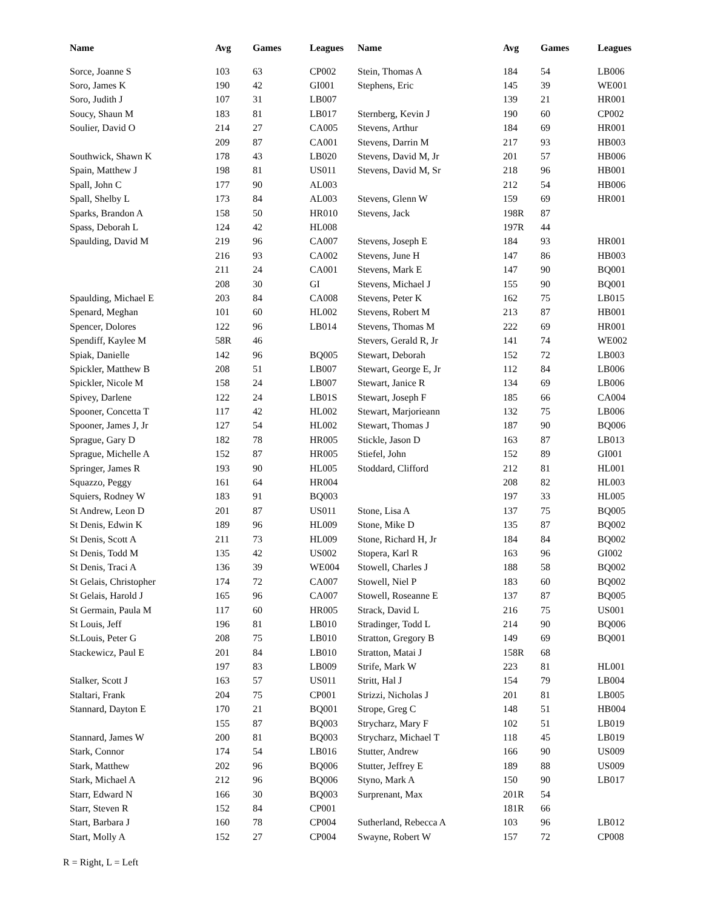| Name | Avg | Games | Leagues |
| --- | --- | --- | --- |
| Sorce, Joanne S | 103 | 63 | CP002 |
| Soro, James K | 190 | 42 | GI001 |
| Soro, Judith J | 107 | 31 | LB007 |
| Soucy, Shaun M | 183 | 81 | LB017 |
| Soulier, David O | 214 | 27 | CA005 |
| | 209 | 87 | CA001 |
| Southwick, Shawn K | 178 | 43 | LB020 |
| Spain, Matthew J | 198 | 81 | US011 |
| Spall, John C | 177 | 90 | AL003 |
| Spall, Shelby L | 173 | 84 | AL003 |
| Sparks, Brandon A | 158 | 50 | HR010 |
| Spass, Deborah L | 124 | 42 | HL008 |
| Spaulding, David M | 219 | 96 | CA007 |
| | 216 | 93 | CA002 |
| | 211 | 24 | CA001 |
| | 208 | 30 | GI |
| Spaulding, Michael E | 203 | 84 | CA008 |
| Spenard, Meghan | 101 | 60 | HL002 |
| Spencer, Dolores | 122 | 96 | LB014 |
| Spendiff, Kaylee M | 58R | 46 | |
| Spiak, Danielle | 142 | 96 | BQ005 |
| Spickler, Matthew B | 208 | 51 | LB007 |
| Spickler, Nicole M | 158 | 24 | LB007 |
| Spivey, Darlene | 122 | 24 | LB01S |
| Spooner, Concetta T | 117 | 42 | HL002 |
| Spooner, James J, Jr | 127 | 54 | HL002 |
| Sprague, Gary D | 182 | 78 | HR005 |
| Sprague, Michelle A | 152 | 87 | HR005 |
| Springer, James R | 193 | 90 | HL005 |
| Squazzo, Peggy | 161 | 64 | HR004 |
| Squiers, Rodney W | 183 | 91 | BQ003 |
| St Andrew, Leon D | 201 | 87 | US011 |
| St Denis, Edwin K | 189 | 96 | HL009 |
| St Denis, Scott A | 211 | 73 | HL009 |
| St Denis, Todd M | 135 | 42 | US002 |
| St Denis, Traci A | 136 | 39 | WE004 |
| St Gelais, Christopher | 174 | 72 | CA007 |
| St Gelais, Harold J | 165 | 96 | CA007 |
| St Germain, Paula M | 117 | 60 | HR005 |
| St Louis, Jeff | 196 | 81 | LB010 |
| St.Louis, Peter G | 208 | 75 | LB010 |
| Stackewicz, Paul E | 201 | 84 | LB010 |
| | 197 | 83 | LB009 |
| Stalker, Scott J | 163 | 57 | US011 |
| Staltari, Frank | 204 | 75 | CP001 |
| Stannard, Dayton E | 170 | 21 | BQ001 |
| | 155 | 87 | BQ003 |
| Stannard, James W | 200 | 81 | BQ003 |
| Stark, Connor | 174 | 54 | LB016 |
| Stark, Matthew | 202 | 96 | BQ006 |
| Stark, Michael A | 212 | 96 | BQ006 |
| Starr, Edward N | 166 | 30 | BQ003 |
| Starr, Steven R | 152 | 84 | CP001 |
| Start, Barbara J | 160 | 78 | CP004 |
| Start, Molly A | 152 | 27 | CP004 |
| Name | Avg | Games | Leagues |
| --- | --- | --- | --- |
| Stein, Thomas A | 184 | 54 | LB006 |
| Stephens, Eric | 145 | 39 | WE001 |
| | 139 | 21 | HR001 |
| Sternberg, Kevin J | 190 | 60 | CP002 |
| Stevens, Arthur | 184 | 69 | HR001 |
| Stevens, Darrin M | 217 | 93 | HB003 |
| Stevens, David M, Jr | 201 | 57 | HB006 |
| Stevens, David M, Sr | 218 | 96 | HB001 |
| | 212 | 54 | HB006 |
| Stevens, Glenn W | 159 | 69 | HR001 |
| Stevens, Jack | 198R | 87 | |
| | 197R | 44 | |
| Stevens, Joseph E | 184 | 93 | HR001 |
| Stevens, June H | 147 | 86 | HB003 |
| Stevens, Mark E | 147 | 90 | BQ001 |
| Stevens, Michael J | 155 | 90 | BQ001 |
| Stevens, Peter K | 162 | 75 | LB015 |
| Stevens, Robert M | 213 | 87 | HB001 |
| Stevens, Thomas M | 222 | 69 | HR001 |
| Stevers, Gerald R, Jr | 141 | 74 | WE002 |
| Stewart, Deborah | 152 | 72 | LB003 |
| Stewart, George E, Jr | 112 | 84 | LB006 |
| Stewart, Janice R | 134 | 69 | LB006 |
| Stewart, Joseph F | 185 | 66 | CA004 |
| Stewart, Marjorieann | 132 | 75 | LB006 |
| Stewart, Thomas J | 187 | 90 | BQ006 |
| Stickle, Jason D | 163 | 87 | LB013 |
| Stiefel, John | 152 | 89 | GI001 |
| Stoddard, Clifford | 212 | 81 | HL001 |
| | 208 | 82 | HL003 |
| | 197 | 33 | HL005 |
| Stone, Lisa A | 137 | 75 | BQ005 |
| Stone, Mike D | 135 | 87 | BQ002 |
| Stone, Richard H, Jr | 184 | 84 | BQ002 |
| Stopera, Karl R | 163 | 96 | GI002 |
| Stowell, Charles J | 188 | 58 | BQ002 |
| Stowell, Niel P | 183 | 60 | BQ002 |
| Stowell, Roseanne E | 137 | 87 | BQ005 |
| Strack, David L | 216 | 75 | US001 |
| Stradinger, Todd L | 214 | 90 | BQ006 |
| Stratton, Gregory B | 149 | 69 | BQ001 |
| Stratton, Matai J | 158R | 68 | |
| Strife, Mark W | 223 | 81 | HL001 |
| Stritt, Hal J | 154 | 79 | LB004 |
| Strizzi, Nicholas J | 201 | 81 | LB005 |
| Strope, Greg C | 148 | 51 | HB004 |
| Strycharz, Mary F | 102 | 51 | LB019 |
| Strycharz, Michael T | 118 | 45 | LB019 |
| Stutter, Andrew | 166 | 90 | US009 |
| Stutter, Jeffrey E | 189 | 88 | US009 |
| Styno, Mark A | 150 | 90 | LB017 |
| Surprenant, Max | 201R | 54 | |
| | 181R | 66 | |
| Sutherland, Rebecca A | 103 | 96 | LB012 |
| Swayne, Robert W | 157 | 72 | CP008 |
R = Right, L = Left